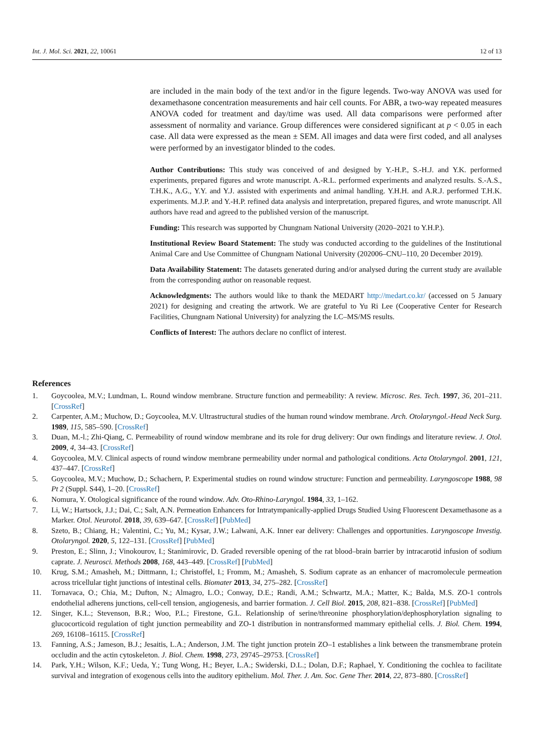Int. J. Mol. Sci. 2021, 22, 10061 12 of 13
are included in the main body of the text and/or in the figure legends. Two-way ANOVA was used for dexamethasone concentration measurements and hair cell counts. For ABR, a two-way repeated measures ANOVA coded for treatment and day/time was used. All data comparisons were performed after assessment of normality and variance. Group differences were considered significant at p < 0.05 in each case. All data were expressed as the mean ± SEM. All images and data were first coded, and all analyses were performed by an investigator blinded to the codes.
Author Contributions: This study was conceived of and designed by Y.-H.P., S.-H.J. and Y.K. performed experiments, prepared figures and wrote manuscript. A.-R.L. performed experiments and analyzed results. S.-A.S., T.H.K., A.G., Y.Y. and Y.J. assisted with experiments and animal handling. Y.H.H. and A.R.J. performed T.H.K. experiments. M.J.P. and Y.-H.P. refined data analysis and interpretation, prepared figures, and wrote manuscript. All authors have read and agreed to the published version of the manuscript.
Funding: This research was supported by Chungnam National University (2020–2021 to Y.H.P.).
Institutional Review Board Statement: The study was conducted according to the guidelines of the Institutional Animal Care and Use Committee of Chungnam National University (202006–CNU–110, 20 December 2019).
Data Availability Statement: The datasets generated during and/or analysed during the current study are available from the corresponding author on reasonable request.
Acknowledgments: The authors would like to thank the MEDART http://medart.co.kr/ (accessed on 5 January 2021) for designing and creating the artwork. We are grateful to Yu Ri Lee (Cooperative Center for Research Facilities, Chungnam National University) for analyzing the LC–MS/MS results.
Conflicts of Interest: The authors declare no conflict of interest.
References
1. Goycoolea, M.V.; Lundman, L. Round window membrane. Structure function and permeability: A review. Microsc. Res. Tech. 1997, 36, 201–211. [CrossRef]
2. Carpenter, A.M.; Muchow, D.; Goycoolea, M.V. Ultrastructural studies of the human round window membrane. Arch. Otolaryngol.-Head Neck Surg. 1989, 115, 585–590. [CrossRef]
3. Duan, M.-l.; Zhi-Qiang, C. Permeability of round window membrane and its role for drug delivery: Our own findings and literature review. J. Otol. 2009, 4, 34–43. [CrossRef]
4. Goycoolea, M.V. Clinical aspects of round window membrane permeability under normal and pathological conditions. Acta Otolaryngol. 2001, 121, 437–447. [CrossRef]
5. Goycoolea, M.V.; Muchow, D.; Schachern, P. Experimental studies on round window structure: Function and permeability. Laryngoscope 1988, 98 Pt 2 (Suppl. S44), 1–20. [CrossRef]
6. Nomura, Y. Otological significance of the round window. Adv. Oto-Rhino-Laryngol. 1984, 33, 1–162.
7. Li, W.; Hartsock, J.J.; Dai, C.; Salt, A.N. Permeation Enhancers for Intratympanically-applied Drugs Studied Using Fluorescent Dexamethasone as a Marker. Otol. Neurotol. 2018, 39, 639–647. [CrossRef] [PubMed]
8. Szeto, B.; Chiang, H.; Valentini, C.; Yu, M.; Kysar, J.W.; Lalwani, A.K. Inner ear delivery: Challenges and opportunities. Laryngoscope Investig. Otolaryngol. 2020, 5, 122–131. [CrossRef] [PubMed]
9. Preston, E.; Slinn, J.; Vinokourov, I.; Stanimirovic, D. Graded reversible opening of the rat blood–brain barrier by intracarotid infusion of sodium caprate. J. Neurosci. Methods 2008, 168, 443–449. [CrossRef] [PubMed]
10. Krug, S.M.; Amasheh, M.; Dittmann, I.; Christoffel, I.; Fromm, M.; Amasheh, S. Sodium caprate as an enhancer of macromolecule permeation across tricellular tight junctions of intestinal cells. Biomater 2013, 34, 275–282. [CrossRef]
11. Tornavaca, O.; Chia, M.; Dufton, N.; Almagro, L.O.; Conway, D.E.; Randi, A.M.; Schwartz, M.A.; Matter, K.; Balda, M.S. ZO-1 controls endothelial adherens junctions, cell-cell tension, angiogenesis, and barrier formation. J. Cell Biol. 2015, 208, 821–838. [CrossRef] [PubMed]
12. Singer, K.L.; Stevenson, B.R.; Woo, P.L.; Firestone, G.L. Relationship of serine/threonine phosphorylation/dephosphorylation signaling to glucocorticoid regulation of tight junction permeability and ZO-1 distribution in nontransformed mammary epithelial cells. J. Biol. Chem. 1994, 269, 16108–16115. [CrossRef]
13. Fanning, A.S.; Jameson, B.J.; Jesaitis, L.A.; Anderson, J.M. The tight junction protein ZO–1 establishes a link between the transmembrane protein occludin and the actin cytoskeleton. J. Biol. Chem. 1998, 273, 29745–29753. [CrossRef]
14. Park, Y.H.; Wilson, K.F.; Ueda, Y.; Tung Wong, H.; Beyer, L.A.; Swiderski, D.L.; Dolan, D.F.; Raphael, Y. Conditioning the cochlea to facilitate survival and integration of exogenous cells into the auditory epithelium. Mol. Ther. J. Am. Soc. Gene Ther. 2014, 22, 873–880. [CrossRef]